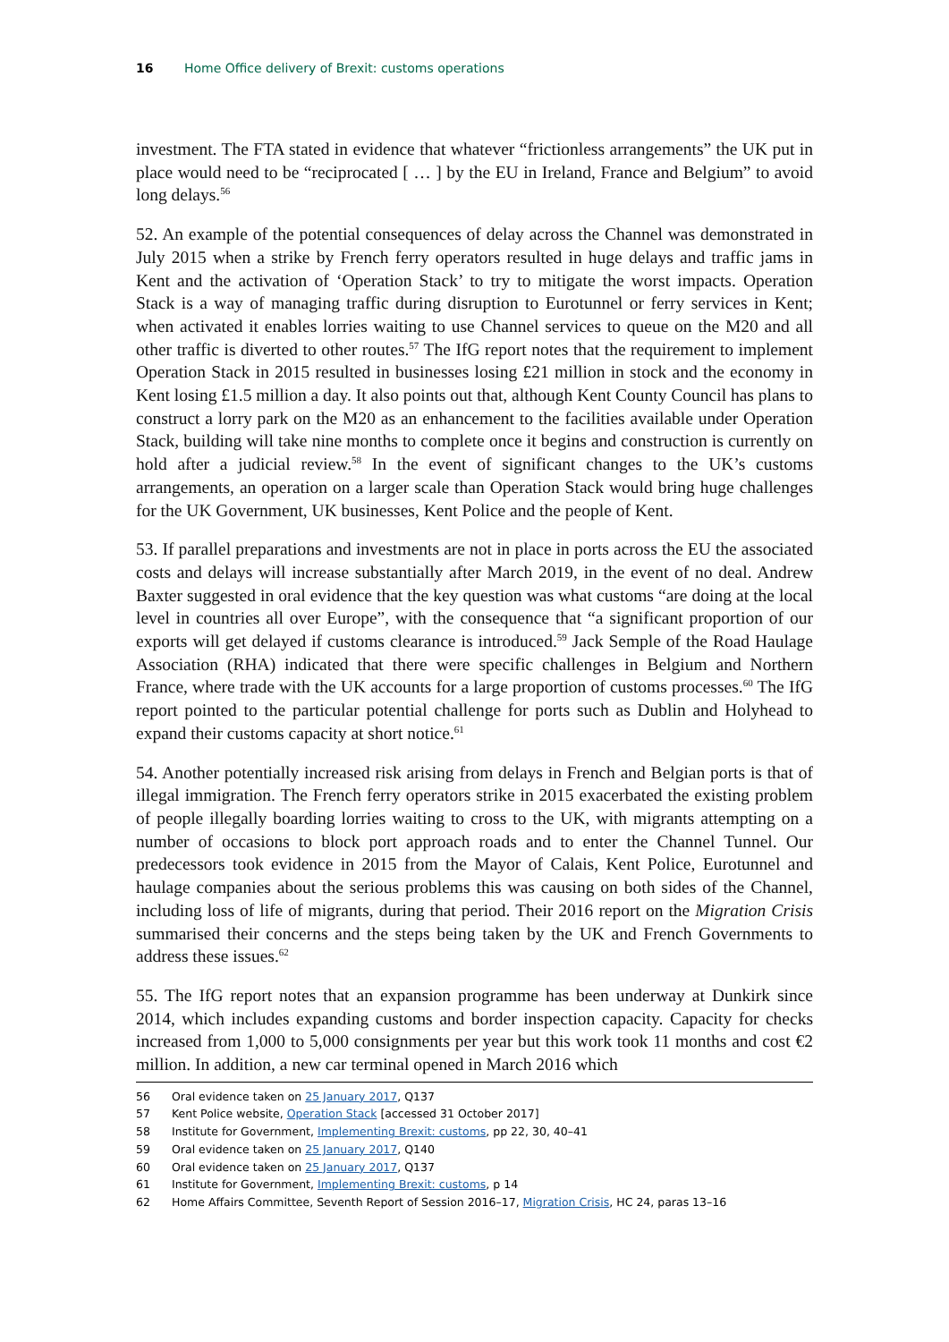16 Home Office delivery of Brexit: customs operations
investment. The FTA stated in evidence that whatever “frictionless arrangements” the UK put in place would need to be “reciprocated [ … ] by the EU in Ireland, France and Belgium” to avoid long delays.<sup>56</sup>
52. An example of the potential consequences of delay across the Channel was demonstrated in July 2015 when a strike by French ferry operators resulted in huge delays and traffic jams in Kent and the activation of ‘Operation Stack’ to try to mitigate the worst impacts. Operation Stack is a way of managing traffic during disruption to Eurotunnel or ferry services in Kent; when activated it enables lorries waiting to use Channel services to queue on the M20 and all other traffic is diverted to other routes.<sup>57</sup> The IfG report notes that the requirement to implement Operation Stack in 2015 resulted in businesses losing £21 million in stock and the economy in Kent losing £1.5 million a day. It also points out that, although Kent County Council has plans to construct a lorry park on the M20 as an enhancement to the facilities available under Operation Stack, building will take nine months to complete once it begins and construction is currently on hold after a judicial review.<sup>58</sup> In the event of significant changes to the UK’s customs arrangements, an operation on a larger scale than Operation Stack would bring huge challenges for the UK Government, UK businesses, Kent Police and the people of Kent.
53. If parallel preparations and investments are not in place in ports across the EU the associated costs and delays will increase substantially after March 2019, in the event of no deal. Andrew Baxter suggested in oral evidence that the key question was what customs “are doing at the local level in countries all over Europe”, with the consequence that “a significant proportion of our exports will get delayed if customs clearance is introduced.<sup>59</sup> Jack Semple of the Road Haulage Association (RHA) indicated that there were specific challenges in Belgium and Northern France, where trade with the UK accounts for a large proportion of customs processes.<sup>60</sup> The IfG report pointed to the particular potential challenge for ports such as Dublin and Holyhead to expand their customs capacity at short notice.<sup>61</sup>
54. Another potentially increased risk arising from delays in French and Belgian ports is that of illegal immigration. The French ferry operators strike in 2015 exacerbated the existing problem of people illegally boarding lorries waiting to cross to the UK, with migrants attempting on a number of occasions to block port approach roads and to enter the Channel Tunnel. Our predecessors took evidence in 2015 from the Mayor of Calais, Kent Police, Eurotunnel and haulage companies about the serious problems this was causing on both sides of the Channel, including loss of life of migrants, during that period. Their 2016 report on the Migration Crisis summarised their concerns and the steps being taken by the UK and French Governments to address these issues.<sup>62</sup>
55. The IfG report notes that an expansion programme has been underway at Dunkirk since 2014, which includes expanding customs and border inspection capacity. Capacity for checks increased from 1,000 to 5,000 consignments per year but this work took 11 months and cost €2 million. In addition, a new car terminal opened in March 2016 which
56 Oral evidence taken on 25 January 2017, Q137
57 Kent Police website, Operation Stack [accessed 31 October 2017]
58 Institute for Government, Implementing Brexit: customs, pp 22, 30, 40–41
59 Oral evidence taken on 25 January 2017, Q140
60 Oral evidence taken on 25 January 2017, Q137
61 Institute for Government, Implementing Brexit: customs, p 14
62 Home Affairs Committee, Seventh Report of Session 2016–17, Migration Crisis, HC 24, paras 13–16